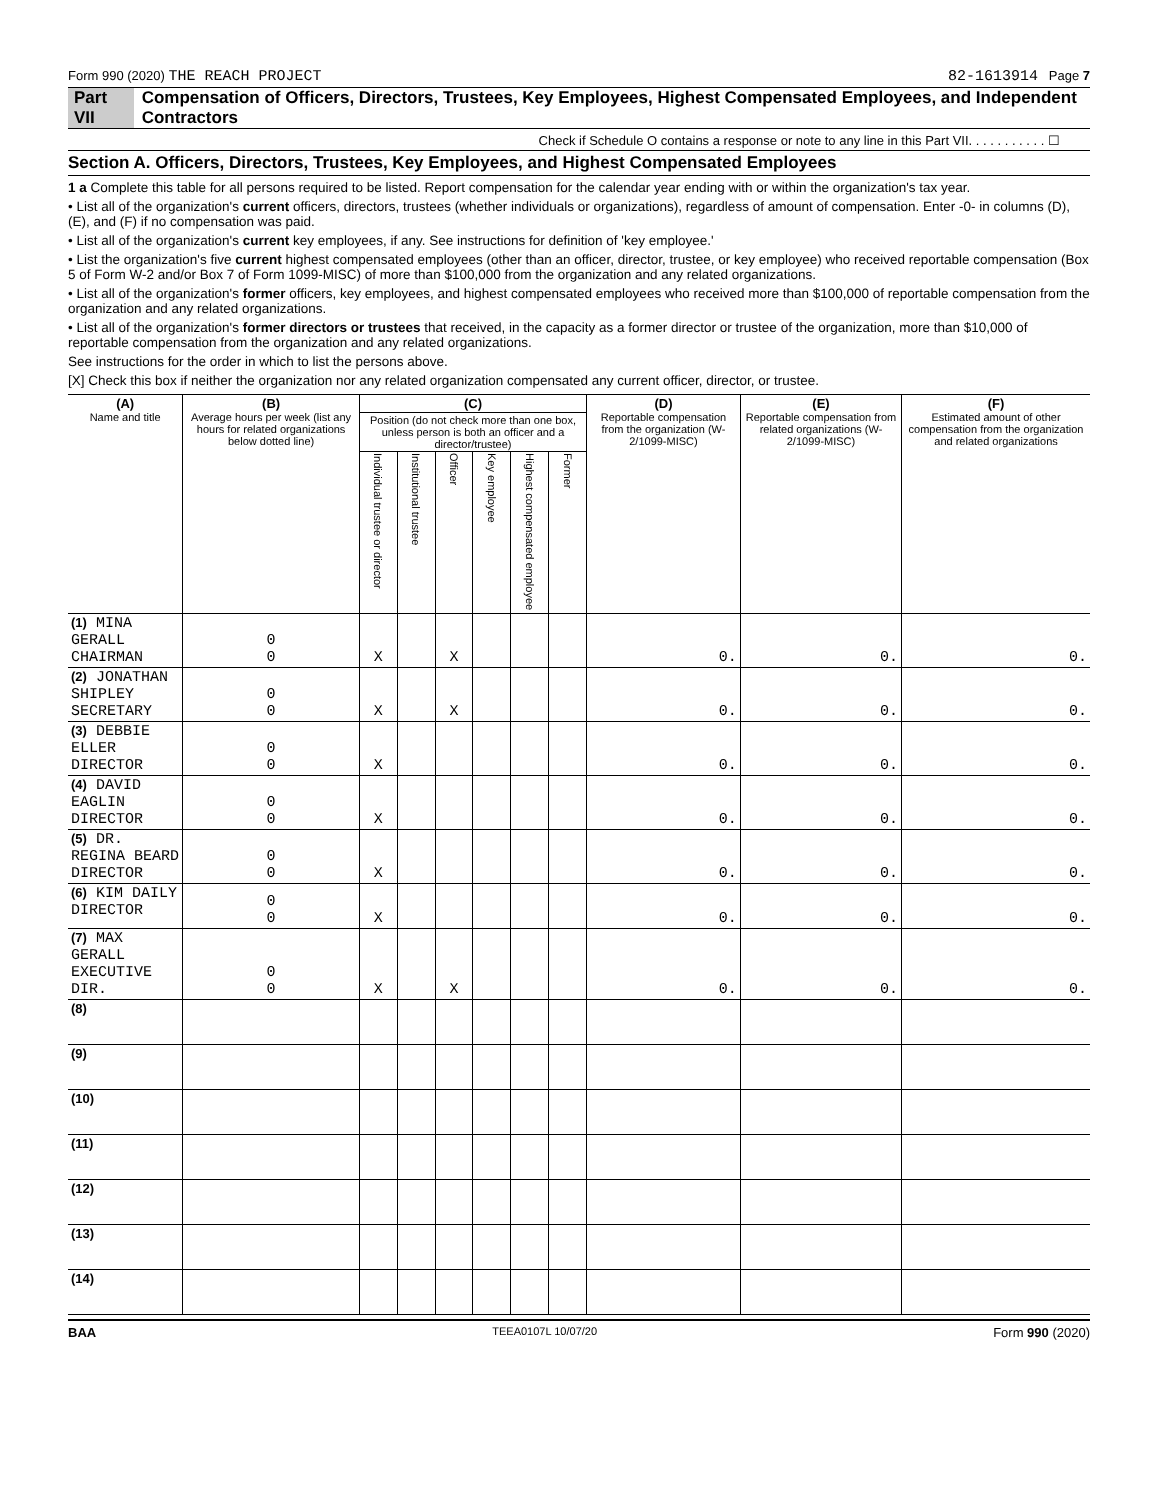Form 990 (2020) THE REACH PROJECT 82-1613914 Page 7
Part VII Compensation of Officers, Directors, Trustees, Key Employees, Highest Compensated Employees, and Independent Contractors
Check if Schedule O contains a response or note to any line in this Part VII. . . . . . . . . . . ☐
Section A. Officers, Directors, Trustees, Key Employees, and Highest Compensated Employees
1 a Complete this table for all persons required to be listed. Report compensation for the calendar year ending with or within the organization's tax year.
• List all of the organization's current officers, directors, trustees (whether individuals or organizations), regardless of amount of compensation. Enter -0- in columns (D), (E), and (F) if no compensation was paid.
• List all of the organization's current key employees, if any. See instructions for definition of 'key employee.'
• List the organization's five current highest compensated employees (other than an officer, director, trustee, or key employee) who received reportable compensation (Box 5 of Form W-2 and/or Box 7 of Form 1099-MISC) of more than $100,000 from the organization and any related organizations.
• List all of the organization's former officers, key employees, and highest compensated employees who received more than $100,000 of reportable compensation from the organization and any related organizations.
• List all of the organization's former directors or trustees that received, in the capacity as a former director or trustee of the organization, more than $10,000 of reportable compensation from the organization and any related organizations.
See instructions for the order in which to list the persons above.
[X] Check this box if neither the organization nor any related organization compensated any current officer, director, or trustee.
| (A) Name and title | (B) Average hours per week (list any hours for related organizations below dotted line) | (C) | | | | | | (D) Reportable compensation from the organization (W-2/1099-MISC) | (E) Reportable compensation from related organizations (W-2/1099-MISC) | (F) Estimated amount of other compensation from the organization and related organizations |
| --- | --- | --- | --- | --- | --- | --- | --- | --- | --- | --- |
| | | Position (do not check more than one box, unless person is both an officer and a director/trustee) | | | | | | | | |
| | | Individual trustee or director | Institutional trustee | Officer | Key employee | Highest compensated employee | Former | | | |
| (1) MINA GERALL CHAIRMAN | 0 0 | X | | X | | | | 0. | 0. | 0. |
| (2) JONATHAN SHIPLEY SECRETARY | 0 0 | X | | X | | | | 0. | 0. | 0. |
| (3) DEBBIE ELLER DIRECTOR | 0 0 | X | | | | | | 0. | 0. | 0. |
| (4) DAVID EAGLIN DIRECTOR | 0 0 | X | | | | | | 0. | 0. | 0. |
| (5) DR. REGINA BEARD DIRECTOR | 0 0 | X | | | | | | 0. | 0. | 0. |
| (6) KIM DAILY DIRECTOR | 0 0 | X | | | | | | 0. | 0. | 0. |
| (7) MAX GERALL EXECUTIVE DIR. | 0 0 | X | | X | | | | 0. | 0. | 0. |
| (8) | | | | | | | | | | |
| (9) | | | | | | | | | | |
| (10) | | | | | | | | | | |
| (11) | | | | | | | | | | |
| (12) | | | | | | | | | | |
| (13) | | | | | | | | | | |
| (14) | | | | | | | | | | |
BAA TEEA0107L 10/07/20 Form 990 (2020)